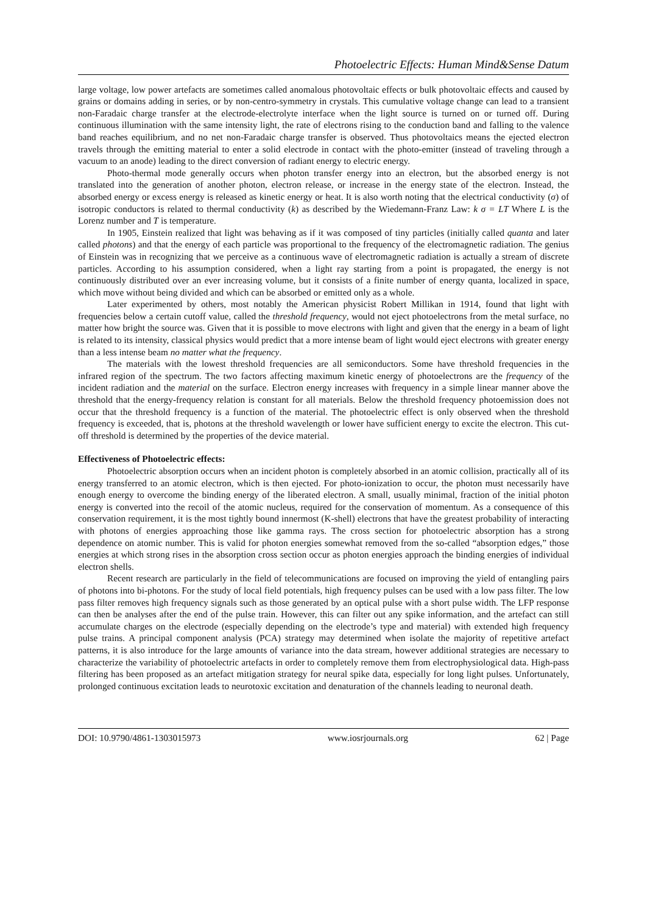Photoelectric Effects: Human Mind&Sense Datum
large voltage, low power artefacts are sometimes called anomalous photovoltaic effects or bulk photovoltaic effects and caused by grains or domains adding in series, or by non-centro-symmetry in crystals. This cumulative voltage change can lead to a transient non-Faradaic charge transfer at the electrode-electrolyte interface when the light source is turned on or turned off. During continuous illumination with the same intensity light, the rate of electrons rising to the conduction band and falling to the valence band reaches equilibrium, and no net non-Faradaic charge transfer is observed. Thus photovoltaics means the ejected electron travels through the emitting material to enter a solid electrode in contact with the photo-emitter (instead of traveling through a vacuum to an anode) leading to the direct conversion of radiant energy to electric energy.
Photo-thermal mode generally occurs when photon transfer energy into an electron, but the absorbed energy is not translated into the generation of another photon, electron release, or increase in the energy state of the electron. Instead, the absorbed energy or excess energy is released as kinetic energy or heat. It is also worth noting that the electrical conductivity (σ) of isotropic conductors is related to thermal conductivity (k) as described by the Wiedemann-Franz Law: k σ = LT Where L is the Lorenz number and T is temperature.
In 1905, Einstein realized that light was behaving as if it was composed of tiny particles (initially called quanta and later called photons) and that the energy of each particle was proportional to the frequency of the electromagnetic radiation. The genius of Einstein was in recognizing that we perceive as a continuous wave of electromagnetic radiation is actually a stream of discrete particles. According to his assumption considered, when a light ray starting from a point is propagated, the energy is not continuously distributed over an ever increasing volume, but it consists of a finite number of energy quanta, localized in space, which move without being divided and which can be absorbed or emitted only as a whole.
Later experimented by others, most notably the American physicist Robert Millikan in 1914, found that light with frequencies below a certain cutoff value, called the threshold frequency, would not eject photoelectrons from the metal surface, no matter how bright the source was. Given that it is possible to move electrons with light and given that the energy in a beam of light is related to its intensity, classical physics would predict that a more intense beam of light would eject electrons with greater energy than a less intense beam no matter what the frequency.
The materials with the lowest threshold frequencies are all semiconductors. Some have threshold frequencies in the infrared region of the spectrum. The two factors affecting maximum kinetic energy of photoelectrons are the frequency of the incident radiation and the material on the surface. Electron energy increases with frequency in a simple linear manner above the threshold that the energy-frequency relation is constant for all materials. Below the threshold frequency photoemission does not occur that the threshold frequency is a function of the material. The photoelectric effect is only observed when the threshold frequency is exceeded, that is, photons at the threshold wavelength or lower have sufficient energy to excite the electron. This cut-off threshold is determined by the properties of the device material.
Effectiveness of Photoelectric effects:
Photoelectric absorption occurs when an incident photon is completely absorbed in an atomic collision, practically all of its energy transferred to an atomic electron, which is then ejected. For photo-ionization to occur, the photon must necessarily have enough energy to overcome the binding energy of the liberated electron. A small, usually minimal, fraction of the initial photon energy is converted into the recoil of the atomic nucleus, required for the conservation of momentum. As a consequence of this conservation requirement, it is the most tightly bound innermost (K-shell) electrons that have the greatest probability of interacting with photons of energies approaching those like gamma rays. The cross section for photoelectric absorption has a strong dependence on atomic number. This is valid for photon energies somewhat removed from the so-called “absorption edges,” those energies at which strong rises in the absorption cross section occur as photon energies approach the binding energies of individual electron shells.
Recent research are particularly in the field of telecommunications are focused on improving the yield of entangling pairs of photons into bi-photons. For the study of local field potentials, high frequency pulses can be used with a low pass filter. The low pass filter removes high frequency signals such as those generated by an optical pulse with a short pulse width. The LFP response can then be analyses after the end of the pulse train. However, this can filter out any spike information, and the artefact can still accumulate charges on the electrode (especially depending on the electrode’s type and material) with extended high frequency pulse trains. A principal component analysis (PCA) strategy may determined when isolate the majority of repetitive artefact patterns, it is also introduce for the large amounts of variance into the data stream, however additional strategies are necessary to characterize the variability of photoelectric artefacts in order to completely remove them from electrophysiological data. High-pass filtering has been proposed as an artefact mitigation strategy for neural spike data, especially for long light pulses. Unfortunately, prolonged continuous excitation leads to neurotoxic excitation and denaturation of the channels leading to neuronal death.
DOI: 10.9790/4861-1303015973 www.iosrjournals.org 62 | Page